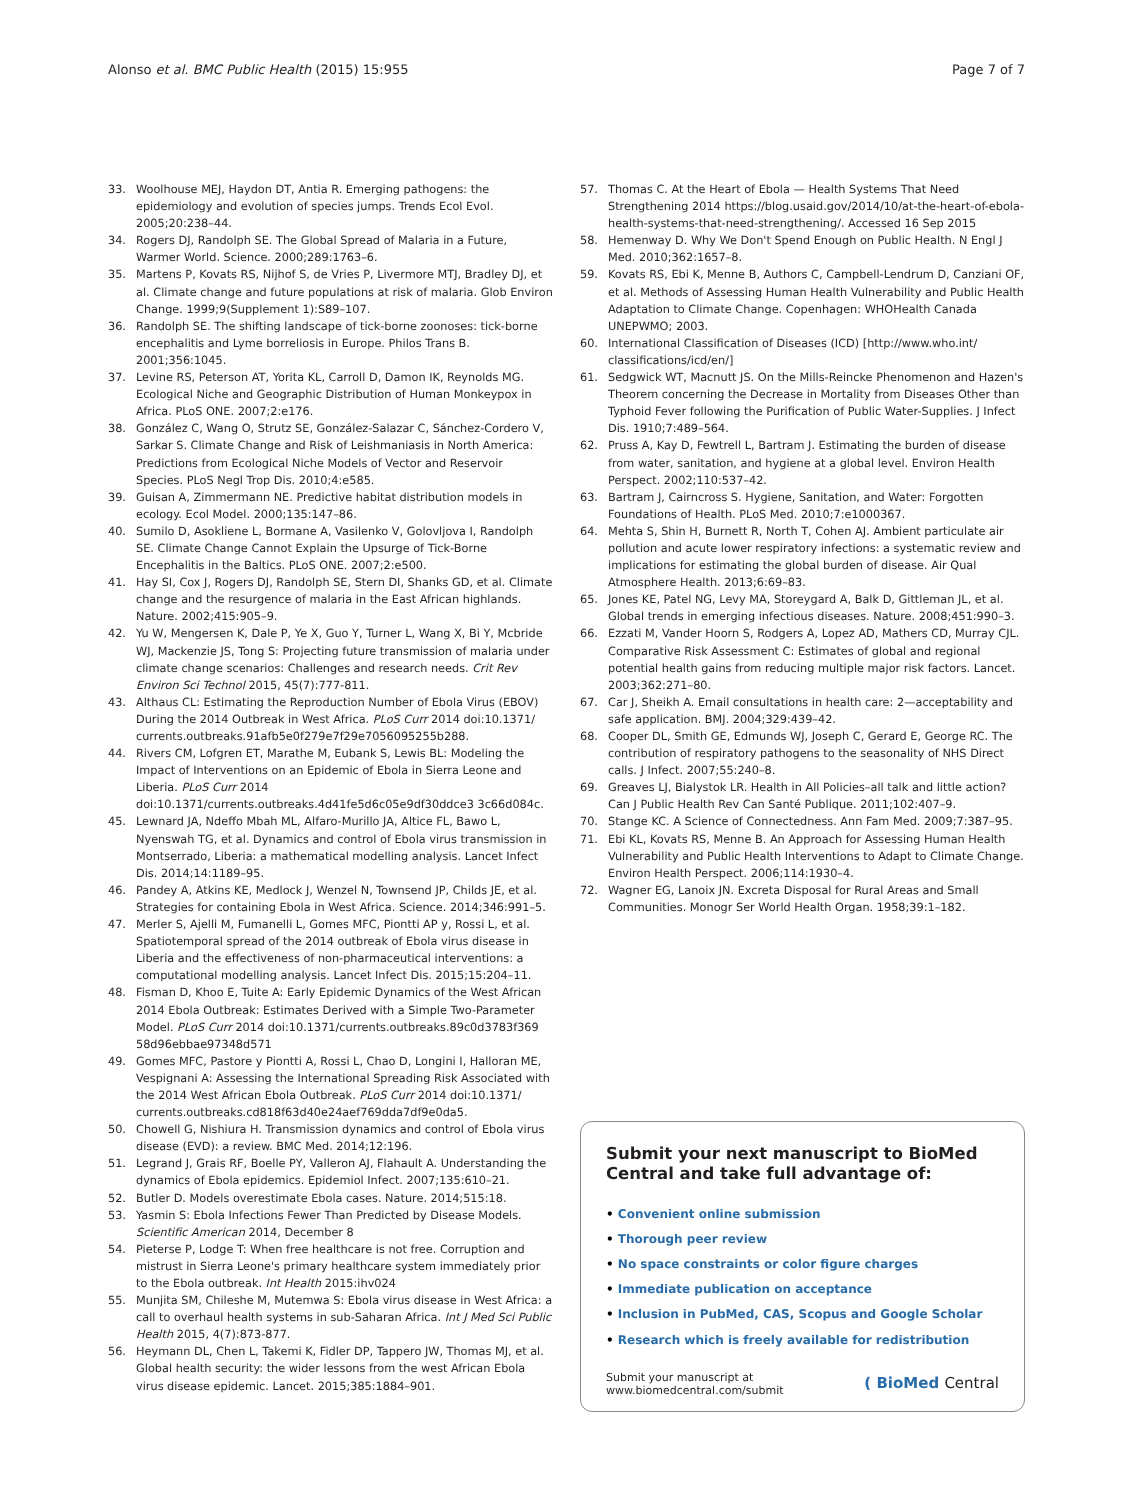Alonso et al. BMC Public Health (2015) 15:955
Page 7 of 7
33. Woolhouse MEJ, Haydon DT, Antia R. Emerging pathogens: the epidemiology and evolution of species jumps. Trends Ecol Evol. 2005;20:238–44.
34. Rogers DJ, Randolph SE. The Global Spread of Malaria in a Future, Warmer World. Science. 2000;289:1763–6.
35. Martens P, Kovats RS, Nijhof S, de Vries P, Livermore MTJ, Bradley DJ, et al. Climate change and future populations at risk of malaria. Glob Environ Change. 1999;9(Supplement 1):S89–107.
36. Randolph SE. The shifting landscape of tick-borne zoonoses: tick-borne encephalitis and Lyme borreliosis in Europe. Philos Trans B. 2001;356:1045.
37. Levine RS, Peterson AT, Yorita KL, Carroll D, Damon IK, Reynolds MG. Ecological Niche and Geographic Distribution of Human Monkeypox in Africa. PLoS ONE. 2007;2:e176.
38. González C, Wang O, Strutz SE, González-Salazar C, Sánchez-Cordero V, Sarkar S. Climate Change and Risk of Leishmaniasis in North America: Predictions from Ecological Niche Models of Vector and Reservoir Species. PLoS Negl Trop Dis. 2010;4:e585.
39. Guisan A, Zimmermann NE. Predictive habitat distribution models in ecology. Ecol Model. 2000;135:147–86.
40. Sumilo D, Asokliene L, Bormane A, Vasilenko V, Golovljova I, Randolph SE. Climate Change Cannot Explain the Upsurge of Tick-Borne Encephalitis in the Baltics. PLoS ONE. 2007;2:e500.
41. Hay SI, Cox J, Rogers DJ, Randolph SE, Stern DI, Shanks GD, et al. Climate change and the resurgence of malaria in the East African highlands. Nature. 2002;415:905–9.
42. Yu W, Mengersen K, Dale P, Ye X, Guo Y, Turner L, Wang X, Bi Y, Mcbride WJ, Mackenzie JS, Tong S: Projecting future transmission of malaria under climate change scenarios: Challenges and research needs. Crit Rev Environ Sci Technol 2015, 45(7):777-811.
43. Althaus CL: Estimating the Reproduction Number of Ebola Virus (EBOV) During the 2014 Outbreak in West Africa. PLoS Curr 2014 doi:10.1371/ currents.outbreaks.91afb5e0f279e7f29e7056095255b288.
44. Rivers CM, Lofgren ET, Marathe M, Eubank S, Lewis BL: Modeling the Impact of Interventions on an Epidemic of Ebola in Sierra Leone and Liberia. PLoS Curr 2014 doi:10.1371/currents.outbreaks.4d41fe5d6c05e9df30ddce3 3c66d084c.
45. Lewnard JA, Ndeffo Mbah ML, Alfaro-Murillo JA, Altice FL, Bawo L, Nyenswah TG, et al. Dynamics and control of Ebola virus transmission in Montserrado, Liberia: a mathematical modelling analysis. Lancet Infect Dis. 2014;14:1189–95.
46. Pandey A, Atkins KE, Medlock J, Wenzel N, Townsend JP, Childs JE, et al. Strategies for containing Ebola in West Africa. Science. 2014;346:991–5.
47. Merler S, Ajelli M, Fumanelli L, Gomes MFC, Piontti AP y, Rossi L, et al. Spatiotemporal spread of the 2014 outbreak of Ebola virus disease in Liberia and the effectiveness of non-pharmaceutical interventions: a computational modelling analysis. Lancet Infect Dis. 2015;15:204–11.
48. Fisman D, Khoo E, Tuite A: Early Epidemic Dynamics of the West African 2014 Ebola Outbreak: Estimates Derived with a Simple Two-Parameter Model. PLoS Curr 2014 doi:10.1371/currents.outbreaks.89c0d3783f369 58d96ebbae97348d571
49. Gomes MFC, Pastore y Piontti A, Rossi L, Chao D, Longini I, Halloran ME, Vespignani A: Assessing the International Spreading Risk Associated with the 2014 West African Ebola Outbreak. PLoS Curr 2014 doi:10.1371/ currents.outbreaks.cd818f63d40e24aef769dda7df9e0da5.
50. Chowell G, Nishiura H. Transmission dynamics and control of Ebola virus disease (EVD): a review. BMC Med. 2014;12:196.
51. Legrand J, Grais RF, Boelle PY, Valleron AJ, Flahault A. Understanding the dynamics of Ebola epidemics. Epidemiol Infect. 2007;135:610–21.
52. Butler D. Models overestimate Ebola cases. Nature. 2014;515:18.
53. Yasmin S: Ebola Infections Fewer Than Predicted by Disease Models. Scientific American 2014, December 8
54. Pieterse P, Lodge T: When free healthcare is not free. Corruption and mistrust in Sierra Leone's primary healthcare system immediately prior to the Ebola outbreak. Int Health 2015:ihv024
55. Munjita SM, Chileshe M, Mutemwa S: Ebola virus disease in West Africa: a call to overhaul health systems in sub-Saharan Africa. Int J Med Sci Public Health 2015, 4(7):873-877.
56. Heymann DL, Chen L, Takemi K, Fidler DP, Tappero JW, Thomas MJ, et al. Global health security: the wider lessons from the west African Ebola virus disease epidemic. Lancet. 2015;385:1884–901.
57. Thomas C. At the Heart of Ebola — Health Systems That Need Strengthening 2014 https://blog.usaid.gov/2014/10/at-the-heart-of-ebola-health-systems-that-need-strengthening/. Accessed 16 Sep 2015
58. Hemenway D. Why We Don't Spend Enough on Public Health. N Engl J Med. 2010;362:1657–8.
59. Kovats RS, Ebi K, Menne B, Authors C, Campbell-Lendrum D, Canziani OF, et al. Methods of Assessing Human Health Vulnerability and Public Health Adaptation to Climate Change. Copenhagen: WHOHealth Canada UNEPWMO; 2003.
60. International Classification of Diseases (ICD) [http://www.who.int/ classifications/icd/en/]
61. Sedgwick WT, Macnutt JS. On the Mills-Reincke Phenomenon and Hazen's Theorem concerning the Decrease in Mortality from Diseases Other than Typhoid Fever following the Purification of Public Water-Supplies. J Infect Dis. 1910;7:489–564.
62. Pruss A, Kay D, Fewtrell L, Bartram J. Estimating the burden of disease from water, sanitation, and hygiene at a global level. Environ Health Perspect. 2002;110:537–42.
63. Bartram J, Cairncross S. Hygiene, Sanitation, and Water: Forgotten Foundations of Health. PLoS Med. 2010;7:e1000367.
64. Mehta S, Shin H, Burnett R, North T, Cohen AJ. Ambient particulate air pollution and acute lower respiratory infections: a systematic review and implications for estimating the global burden of disease. Air Qual Atmosphere Health. 2013;6:69–83.
65. Jones KE, Patel NG, Levy MA, Storeygard A, Balk D, Gittleman JL, et al. Global trends in emerging infectious diseases. Nature. 2008;451:990–3.
66. Ezzati M, Vander Hoorn S, Rodgers A, Lopez AD, Mathers CD, Murray CJL. Comparative Risk Assessment C: Estimates of global and regional potential health gains from reducing multiple major risk factors. Lancet. 2003;362:271–80.
67. Car J, Sheikh A. Email consultations in health care: 2—acceptability and safe application. BMJ. 2004;329:439–42.
68. Cooper DL, Smith GE, Edmunds WJ, Joseph C, Gerard E, George RC. The contribution of respiratory pathogens to the seasonality of NHS Direct calls. J Infect. 2007;55:240–8.
69. Greaves LJ, Bialystok LR. Health in All Policies–all talk and little action? Can J Public Health Rev Can Santé Publique. 2011;102:407–9.
70. Stange KC. A Science of Connectedness. Ann Fam Med. 2009;7:387–95.
71. Ebi KL, Kovats RS, Menne B. An Approach for Assessing Human Health Vulnerability and Public Health Interventions to Adapt to Climate Change. Environ Health Perspect. 2006;114:1930–4.
72. Wagner EG, Lanoix JN. Excreta Disposal for Rural Areas and Small Communities. Monogr Ser World Health Organ. 1958;39:1–182.
Submit your next manuscript to BioMed Central and take full advantage of:
• Convenient online submission
• Thorough peer review
• No space constraints or color figure charges
• Immediate publication on acceptance
• Inclusion in PubMed, CAS, Scopus and Google Scholar
• Research which is freely available for redistribution
Submit your manuscript at
www.biomedcentral.com/submit
( BioMed Central